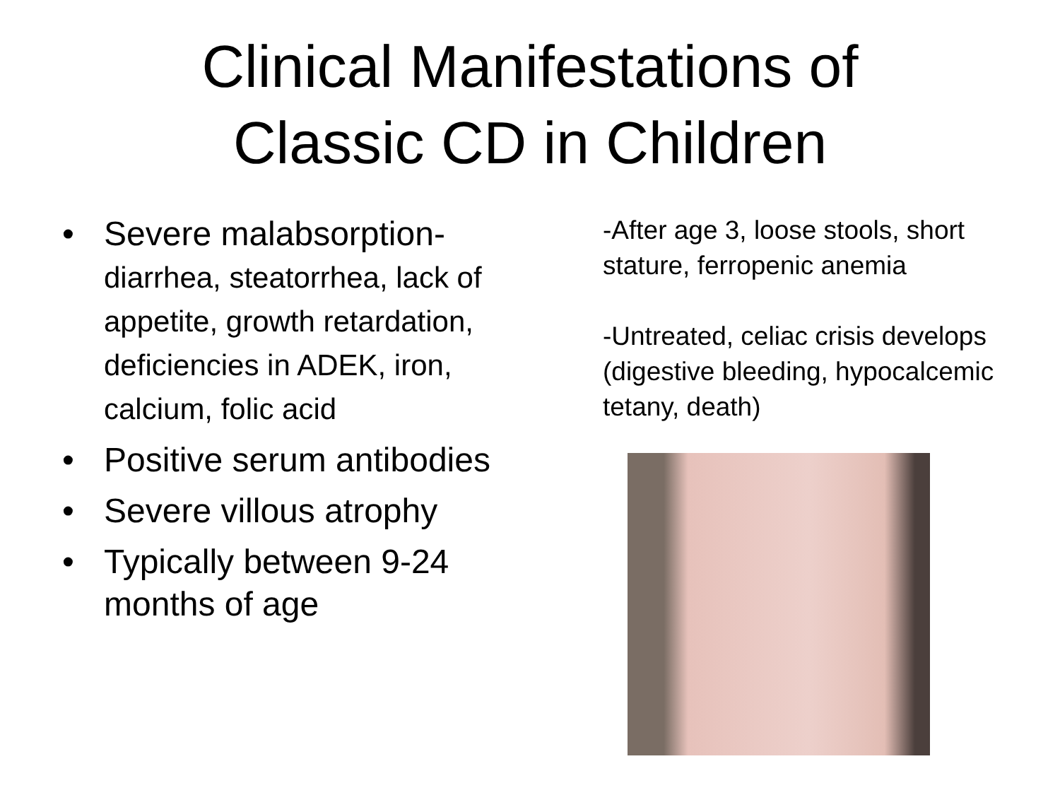Clinical Manifestations of
Classic CD in Children
• Severe malabsorption-
diarrhea, steatorrhea, lack of appetite, growth retardation, deficiencies in ADEK, iron, calcium, folic acid
• Positive serum antibodies
• Severe villous atrophy
• Typically between 9-24 months of age
-After age 3, loose stools, short stature, ferropenic anemia
-Untreated, celiac crisis develops (digestive bleeding, hypocalcemic tetany, death)